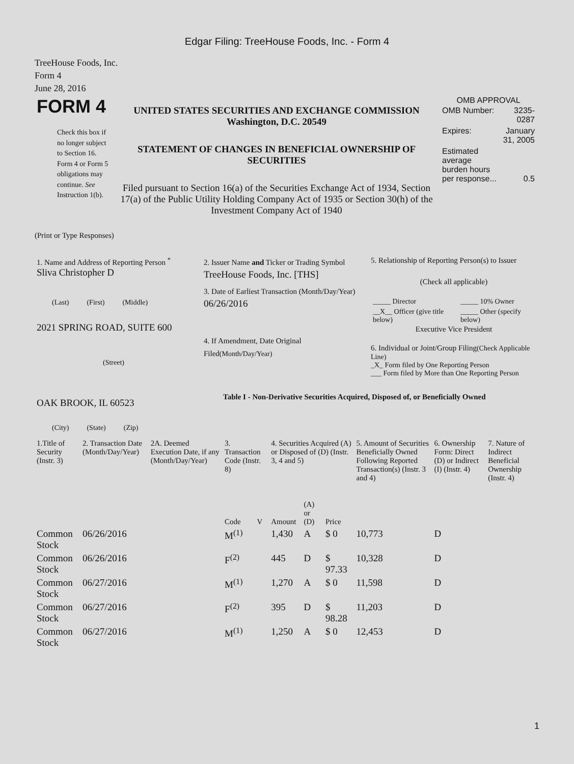Edgar Filing: TreeHouse Foods, Inc. - Form 4
TreeHouse Foods, Inc.
Form 4
June 28, 2016
| FORM 4 Check this box if no longer subject to Section 16. Form 4 or Form 5 obligations may continue. See Instruction 1(b). | UNITED STATES SECURITIES AND EXCHANGE COMMISSION Washington, D.C. 20549 STATEMENT OF CHANGES IN BENEFICIAL OWNERSHIP OF SECURITIES Filed pursuant to Section 16(a) of the Securities Exchange Act of 1934, Section 17(a) of the Public Utility Holding Company Act of 1935 or Section 30(h) of the Investment Company Act of 1940 | OMB APPROVAL / OMB Number: / 3235-0287 / / Expires: / January 31, 2005 / / Estimated average burden hours per response... / 0.5 / |
(Print or Type Responses)
| 1. Name and Address of Reporting Person <sup>*</sup> Sliva Christopher D (Last) (First) (Middle) 2021 SPRING ROAD, SUITE 600 (Street) OAK BROOK, IL 60523 (City) (State) (Zip) | 2. Issuer Name and Ticker or Trading Symbol TreeHouse Foods, Inc. [THS] 3. Date of Earliest Transaction (Month/Day/Year) 06/26/2016 4. If Amendment, Date Original Filed (Month/Day/Year) | 5. Relationship of Reporting Person(s) to Issuer (Check all applicable) / _____ Director / _____ 10% Owner / / __X__ Officer (give title below) / _____ Other (specify below) / Executive Vice President 6. Individual or Joint/Group Filing (Check Applicable Line) _X_ Form filed by One Reporting Person ___ Form filed by More than One Reporting Person Table I - Non-Derivative Securities Acquired, Disposed of, or Beneficially Owned |
| 1.Title of Security (Instr. 3) | 2. Transaction Date (Month/Day/Year) | 2A. Deemed Execution Date, if any (Month/Day/Year) | 3. Transaction Code (Instr. 8) | | 4. Securities Acquired (A) or Disposed of (D) (Instr. 3, 4 and 5) | | | 5. Amount of Securities Beneficially Owned Following Reported Transaction(s) (Instr. 3 and 4) | 6. Ownership Form: Direct (D) or Indirect (I) (Instr. 4) | 7. Nature of Indirect Beneficial Ownership (Instr. 4) |
| --- | --- | --- | --- | --- | --- | --- | --- | --- | --- | --- |
| | | | Code | V | Amount | (A) or (D) | Price | | | |
| Common Stock | 06/26/2016 | | M<sup>(1)</sup> | | 1,430 | A | $ 0 | 10,773 | D | |
| Common Stock | 06/26/2016 | | F<sup>(2)</sup> | | 445 | D | $ 97.33 | 10,328 | D | |
| Common Stock | 06/27/2016 | | M<sup>(1)</sup> | | 1,270 | A | $ 0 | 11,598 | D | |
| Common Stock | 06/27/2016 | | F<sup>(2)</sup> | | 395 | D | $ 98.28 | 11,203 | D | |
| Common Stock | 06/27/2016 | | M<sup>(1)</sup> | | 1,250 | A | $ 0 | 12,453 | D | |
1